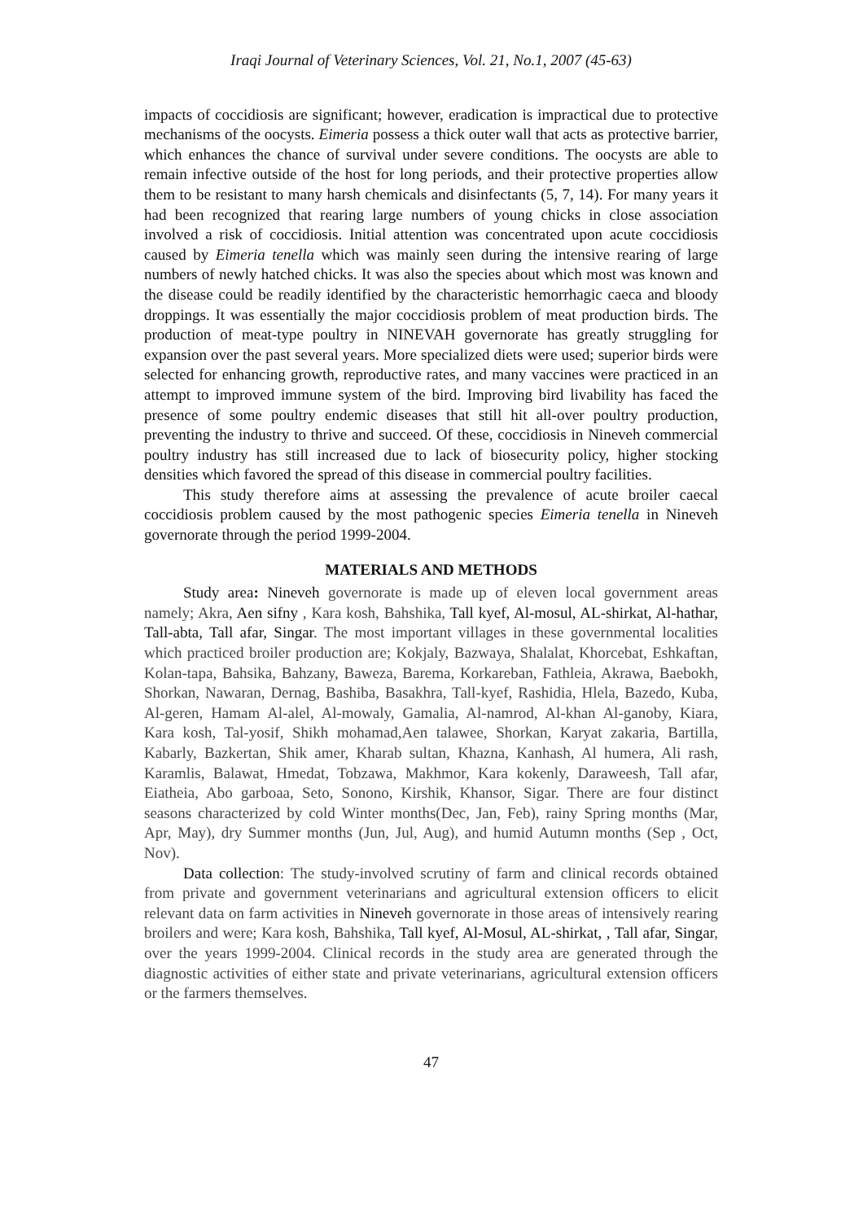Iraqi Journal of Veterinary Sciences, Vol. 21, No.1, 2007 (45-63)
impacts of coccidiosis are significant; however, eradication is impractical due to protective mechanisms of the oocysts. Eimeria possess a thick outer wall that acts as protective barrier, which enhances the chance of survival under severe conditions. The oocysts are able to remain infective outside of the host for long periods, and their protective properties allow them to be resistant to many harsh chemicals and disinfectants (5, 7, 14). For many years it had been recognized that rearing large numbers of young chicks in close association involved a risk of coccidiosis. Initial attention was concentrated upon acute coccidiosis caused by Eimeria tenella which was mainly seen during the intensive rearing of large numbers of newly hatched chicks. It was also the species about which most was known and the disease could be readily identified by the characteristic hemorrhagic caeca and bloody droppings. It was essentially the major coccidiosis problem of meat production birds. The production of meat-type poultry in NINEVAH governorate has greatly struggling for expansion over the past several years. More specialized diets were used; superior birds were selected for enhancing growth, reproductive rates, and many vaccines were practiced in an attempt to improved immune system of the bird. Improving bird livability has faced the presence of some poultry endemic diseases that still hit all-over poultry production, preventing the industry to thrive and succeed. Of these, coccidiosis in Nineveh commercial poultry industry has still increased due to lack of biosecurity policy, higher stocking densities which favored the spread of this disease in commercial poultry facilities.
This study therefore aims at assessing the prevalence of acute broiler caecal coccidiosis problem caused by the most pathogenic species Eimeria tenella in Nineveh governorate through the period 1999-2004.
MATERIALS AND METHODS
Study area: Nineveh governorate is made up of eleven local government areas namely; Akra, Aen sifny , Kara kosh, Bahshika, Tall kyef, Al-mosul, AL-shirkat, Al-hathar, Tall-abta, Tall afar, Singar. The most important villages in these governmental localities which practiced broiler production are; Kokjaly, Bazwaya, Shalalat, Khorcebat, Eshkaftan, Kolan-tapa, Bahsika, Bahzany, Baweza, Barema, Korkareban, Fathleia, Akrawa, Baebokh, Shorkan, Nawaran, Dernag, Bashiba, Basakhra, Tall-kyef, Rashidia, Hlela, Bazedo, Kuba, Al-geren, Hamam Al-alel, Al-mowaly, Gamalia, Al-namrod, Al-khan Al-ganoby, Kiara, Kara kosh, Tal-yosif, Shikh mohamad,Aen talawee, Shorkan, Karyat zakaria, Bartilla, Kabarly, Bazkertan, Shik amer, Kharab sultan, Khazna, Kanhash, Al humera, Ali rash, Karamlis, Balawat, Hmedat, Tobzawa, Makhmor, Kara kokenly, Daraweesh, Tall afar, Eiatheia, Abo garboaa, Seto, Sonono, Kirshik, Khansor, Sigar. There are four distinct seasons characterized by cold Winter months(Dec, Jan, Feb), rainy Spring months (Mar, Apr, May), dry Summer months (Jun, Jul, Aug), and humid Autumn months (Sep , Oct, Nov).
Data collection: The study-involved scrutiny of farm and clinical records obtained from private and government veterinarians and agricultural extension officers to elicit relevant data on farm activities in Nineveh governorate in those areas of intensively rearing broilers and were; Kara kosh, Bahshika, Tall kyef, Al-Mosul, AL-shirkat, , Tall afar, Singar, over the years 1999-2004. Clinical records in the study area are generated through the diagnostic activities of either state and private veterinarians, agricultural extension officers or the farmers themselves.
47